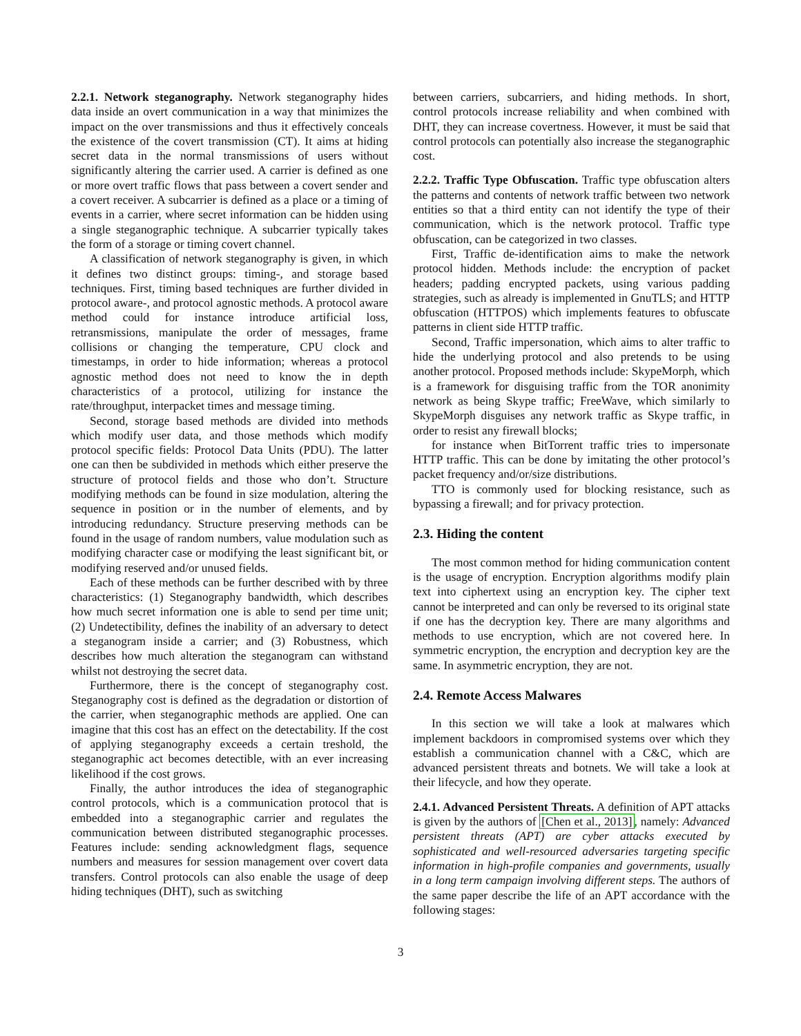2.2.1. Network steganography. Network steganography hides data inside an overt communication in a way that minimizes the impact on the over transmissions and thus it effectively conceals the existence of the covert transmission (CT). It aims at hiding secret data in the normal transmissions of users without significantly altering the carrier used. A carrier is defined as one or more overt traffic flows that pass between a covert sender and a covert receiver. A subcarrier is defined as a place or a timing of events in a carrier, where secret information can be hidden using a single steganographic technique. A subcarrier typically takes the form of a storage or timing covert channel.
A classification of network steganography is given, in which it defines two distinct groups: timing-, and storage based techniques. First, timing based techniques are further divided in protocol aware-, and protocol agnostic methods. A protocol aware method could for instance introduce artificial loss, retransmissions, manipulate the order of messages, frame collisions or changing the temperature, CPU clock and timestamps, in order to hide information; whereas a protocol agnostic method does not need to know the in depth characteristics of a protocol, utilizing for instance the rate/throughput, interpacket times and message timing.
Second, storage based methods are divided into methods which modify user data, and those methods which modify protocol specific fields: Protocol Data Units (PDU). The latter one can then be subdivided in methods which either preserve the structure of protocol fields and those who don’t. Structure modifying methods can be found in size modulation, altering the sequence in position or in the number of elements, and by introducing redundancy. Structure preserving methods can be found in the usage of random numbers, value modulation such as modifying character case or modifying the least significant bit, or modifying reserved and/or unused fields.
Each of these methods can be further described with by three characteristics: (1) Steganography bandwidth, which describes how much secret information one is able to send per time unit; (2) Undetectibility, defines the inability of an adversary to detect a steganogram inside a carrier; and (3) Robustness, which describes how much alteration the steganogram can withstand whilst not destroying the secret data.
Furthermore, there is the concept of steganography cost. Steganography cost is defined as the degradation or distortion of the carrier, when steganographic methods are applied. One can imagine that this cost has an effect on the detectability. If the cost of applying steganography exceeds a certain treshold, the steganographic act becomes detectible, with an ever increasing likelihood if the cost grows.
Finally, the author introduces the idea of steganographic control protocols, which is a communication protocol that is embedded into a steganographic carrier and regulates the communication between distributed steganographic processes. Features include: sending acknowledgment flags, sequence numbers and measures for session management over covert data transfers. Control protocols can also enable the usage of deep hiding techniques (DHT), such as switching
between carriers, subcarriers, and hiding methods. In short, control protocols increase reliability and when combined with DHT, they can increase covertness. However, it must be said that control protocols can potentially also increase the steganographic cost.
2.2.2. Traffic Type Obfuscation. Traffic type obfuscation alters the patterns and contents of network traffic between two network entities so that a third entity can not identify the type of their communication, which is the network protocol. Traffic type obfuscation, can be categorized in two classes.
First, Traffic de-identification aims to make the network protocol hidden. Methods include: the encryption of packet headers; padding encrypted packets, using various padding strategies, such as already is implemented in GnuTLS; and HTTP obfuscation (HTTPOS) which implements features to obfuscate patterns in client side HTTP traffic.
Second, Traffic impersonation, which aims to alter traffic to hide the underlying protocol and also pretends to be using another protocol. Proposed methods include: SkypeMorph, which is a framework for disguising traffic from the TOR anonimity network as being Skype traffic; FreeWave, which similarly to SkypeMorph disguises any network traffic as Skype traffic, in order to resist any firewall blocks;
for instance when BitTorrent traffic tries to impersonate HTTP traffic. This can be done by imitating the other protocol’s packet frequency and/or/size distributions.
TTO is commonly used for blocking resistance, such as bypassing a firewall; and for privacy protection.
2.3. Hiding the content
The most common method for hiding communication content is the usage of encryption. Encryption algorithms modify plain text into ciphertext using an encryption key. The cipher text cannot be interpreted and can only be reversed to its original state if one has the decryption key. There are many algorithms and methods to use encryption, which are not covered here. In symmetric encryption, the encryption and decryption key are the same. In asymmetric encryption, they are not.
2.4. Remote Access Malwares
In this section we will take a look at malwares which implement backdoors in compromised systems over which they establish a communication channel with a C&C, which are advanced persistent threats and botnets. We will take a look at their lifecycle, and how they operate.
2.4.1. Advanced Persistent Threats. A definition of APT attacks is given by the authors of [Chen et al., 2013], namely: Advanced persistent threats (APT) are cyber attacks executed by sophisticated and well-resourced adversaries targeting specific information in high-profile companies and governments, usually in a long term campaign involving different steps. The authors of the same paper describe the life of an APT accordance with the following stages:
3